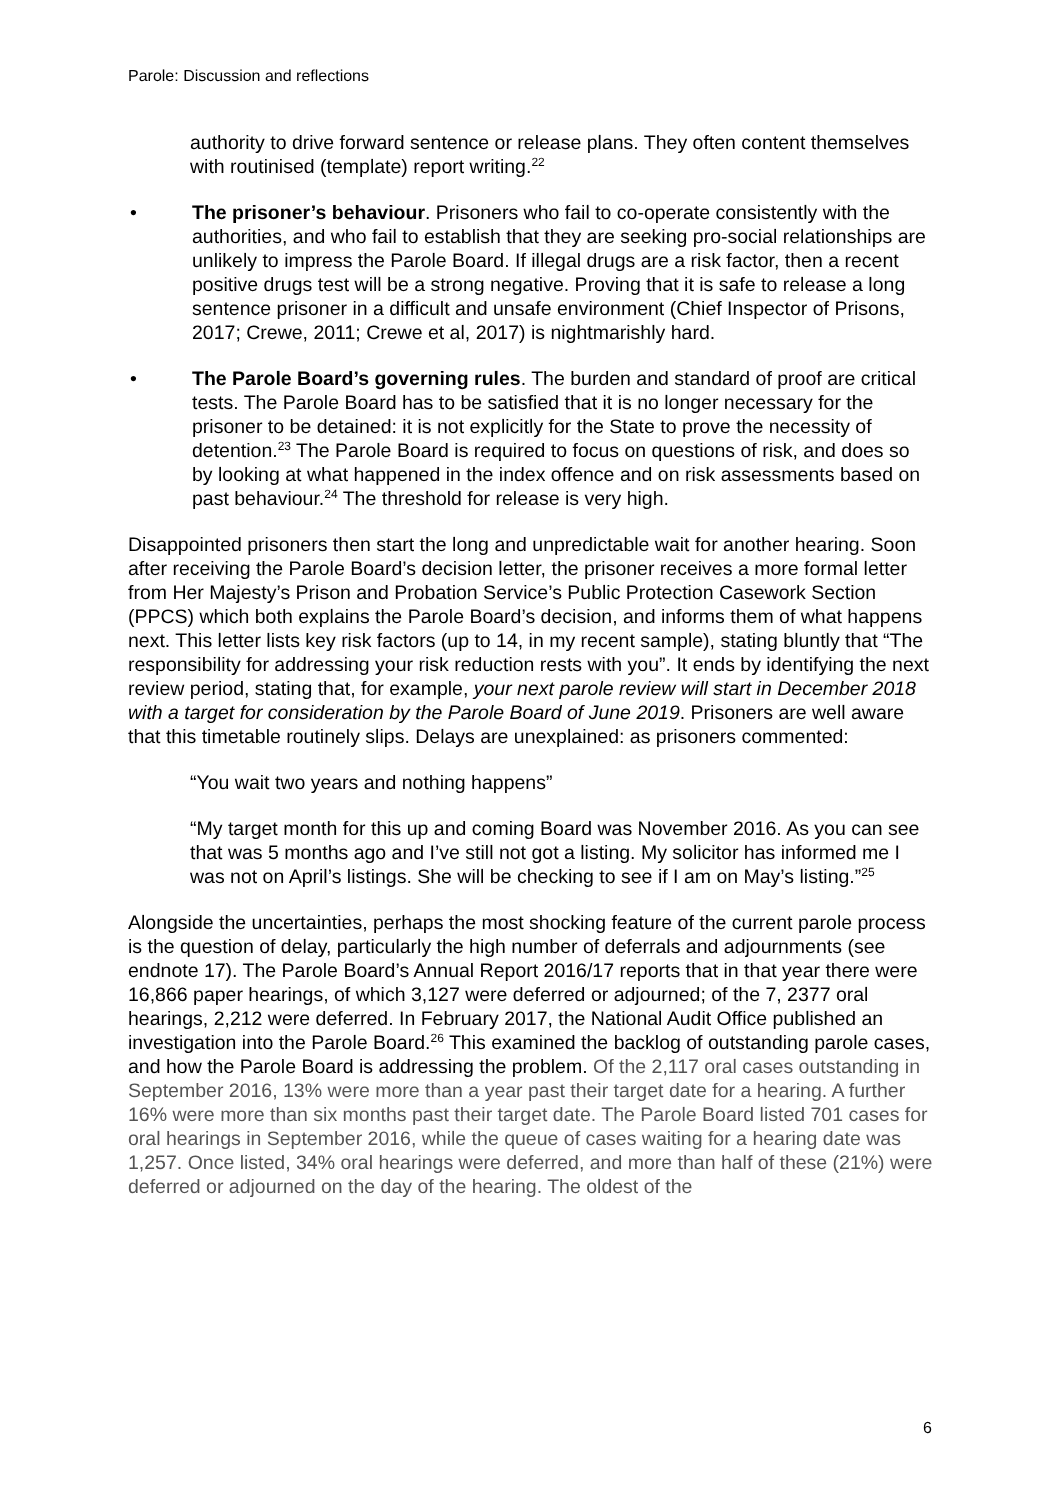Parole: Discussion and reflections
authority to drive forward sentence or release plans. They often content themselves with routinised (template) report writing.<sup>22</sup>
• The prisoner’s behaviour. Prisoners who fail to co-operate consistently with the authorities, and who fail to establish that they are seeking pro-social relationships are unlikely to impress the Parole Board. If illegal drugs are a risk factor, then a recent positive drugs test will be a strong negative. Proving that it is safe to release a long sentence prisoner in a difficult and unsafe environment (Chief Inspector of Prisons, 2017; Crewe, 2011; Crewe et al, 2017) is nightmarishly hard.
• The Parole Board’s governing rules. The burden and standard of proof are critical tests. The Parole Board has to be satisfied that it is no longer necessary for the prisoner to be detained: it is not explicitly for the State to prove the necessity of detention.<sup>23</sup> The Parole Board is required to focus on questions of risk, and does so by looking at what happened in the index offence and on risk assessments based on past behaviour.<sup>24</sup> The threshold for release is very high.
Disappointed prisoners then start the long and unpredictable wait for another hearing. Soon after receiving the Parole Board’s decision letter, the prisoner receives a more formal letter from Her Majesty’s Prison and Probation Service’s Public Protection Casework Section (PPCS) which both explains the Parole Board’s decision, and informs them of what happens next. This letter lists key risk factors (up to 14, in my recent sample), stating bluntly that “The responsibility for addressing your risk reduction rests with you”. It ends by identifying the next review period, stating that, for example, your next parole review will start in December 2018 with a target for consideration by the Parole Board of June 2019. Prisoners are well aware that this timetable routinely slips. Delays are unexplained: as prisoners commented:
“You wait two years and nothing happens”
“My target month for this up and coming Board was November 2016. As you can see that was 5 months ago and I’ve still not got a listing. My solicitor has informed me I was not on April’s listings. She will be checking to see if I am on May’s listing.”<sup>25</sup>
Alongside the uncertainties, perhaps the most shocking feature of the current parole process is the question of delay, particularly the high number of deferrals and adjournments (see endnote 17). The Parole Board’s Annual Report 2016/17 reports that in that year there were 16,866 paper hearings, of which 3,127 were deferred or adjourned; of the 7, 2377 oral hearings, 2,212 were deferred. In February 2017, the National Audit Office published an investigation into the Parole Board.<sup>26</sup> This examined the backlog of outstanding parole cases, and how the Parole Board is addressing the problem. Of the 2,117 oral cases outstanding in September 2016, 13% were more than a year past their target date for a hearing. A further 16% were more than six months past their target date. The Parole Board listed 701 cases for oral hearings in September 2016, while the queue of cases waiting for a hearing date was 1,257. Once listed, 34% oral hearings were deferred, and more than half of these (21%) were deferred or adjourned on the day of the hearing. The oldest of the
6